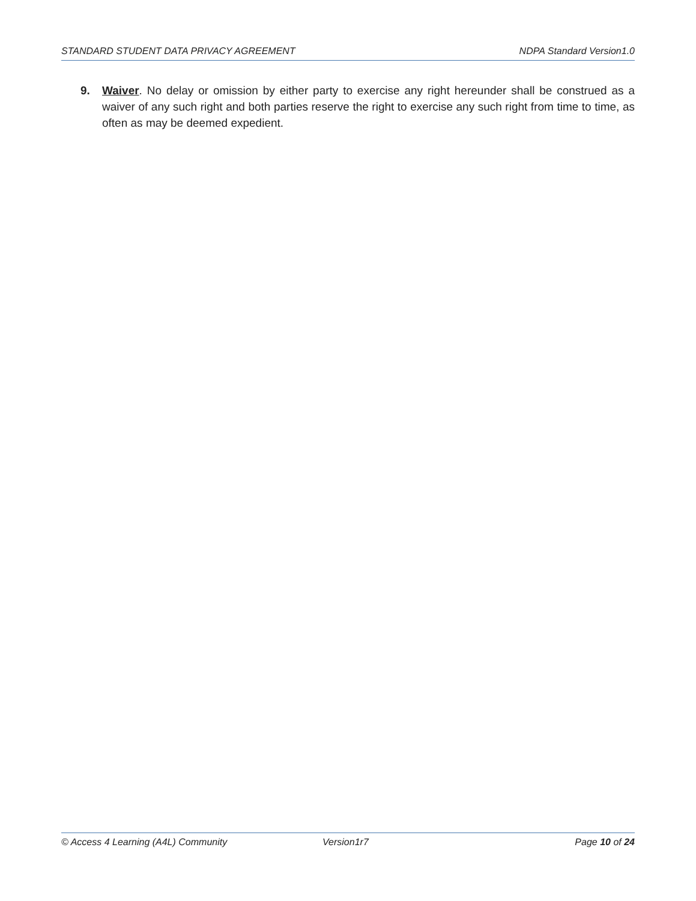STANDARD STUDENT DATA PRIVACY AGREEMENT NDPA Standard Version1.0
9. Waiver. No delay or omission by either party to exercise any right hereunder shall be construed as a waiver of any such right and both parties reserve the right to exercise any such right from time to time, as often as may be deemed expedient.
© Access 4 Learning (A4L) Community Version1r7 Page 10 of 24